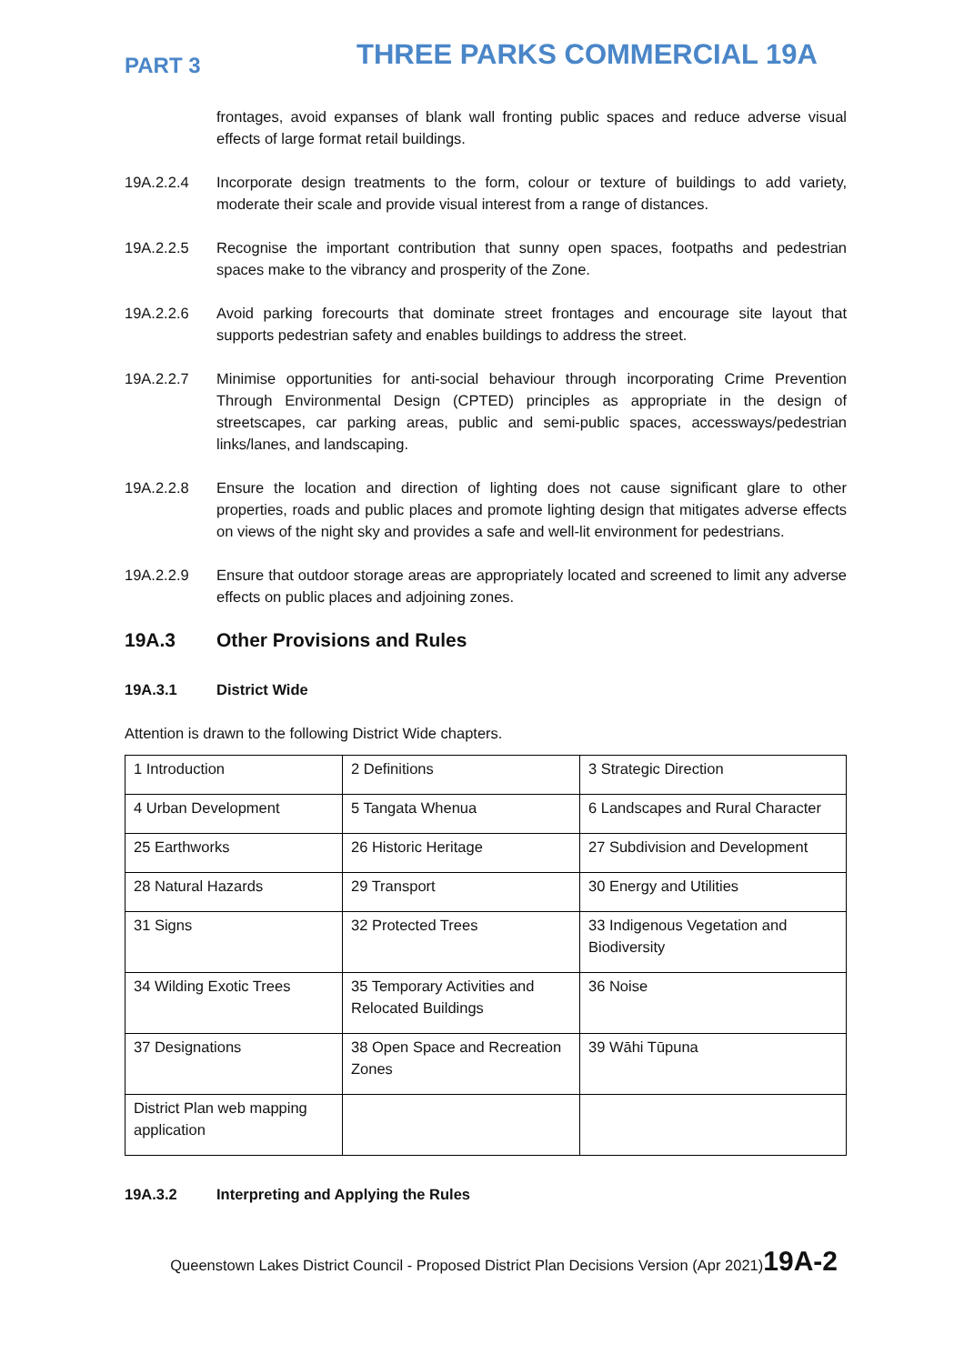PART 3
THREE PARKS COMMERCIAL 19A
frontages, avoid expanses of blank wall fronting public spaces and reduce adverse visual effects of large format retail buildings.
19A.2.2.4 Incorporate design treatments to the form, colour or texture of buildings to add variety, moderate their scale and provide visual interest from a range of distances.
19A.2.2.5 Recognise the important contribution that sunny open spaces, footpaths and pedestrian spaces make to the vibrancy and prosperity of the Zone.
19A.2.2.6 Avoid parking forecourts that dominate street frontages and encourage site layout that supports pedestrian safety and enables buildings to address the street.
19A.2.2.7 Minimise opportunities for anti-social behaviour through incorporating Crime Prevention Through Environmental Design (CPTED) principles as appropriate in the design of streetscapes, car parking areas, public and semi-public spaces, accessways/pedestrian links/lanes, and landscaping.
19A.2.2.8 Ensure the location and direction of lighting does not cause significant glare to other properties, roads and public places and promote lighting design that mitigates adverse effects on views of the night sky and provides a safe and well-lit environment for pedestrians.
19A.2.2.9 Ensure that outdoor storage areas are appropriately located and screened to limit any adverse effects on public places and adjoining zones.
19A.3 Other Provisions and Rules
19A.3.1 District Wide
Attention is drawn to the following District Wide chapters.
| 1 Introduction | 2 Definitions | 3 Strategic Direction |
| 4 Urban Development | 5 Tangata Whenua | 6 Landscapes and Rural Character |
| 25 Earthworks | 26 Historic Heritage | 27 Subdivision and Development |
| 28 Natural Hazards | 29 Transport | 30 Energy and Utilities |
| 31 Signs | 32 Protected Trees | 33 Indigenous Vegetation and Biodiversity |
| 34 Wilding Exotic Trees | 35 Temporary Activities and Relocated Buildings | 36 Noise |
| 37 Designations | 38 Open Space and Recreation Zones | 39 Wāhi Tūpuna |
| District Plan web mapping application | | |
19A.3.2 Interpreting and Applying the Rules
Queenstown Lakes District Council - Proposed District Plan Decisions Version (Apr 2021)19A-2